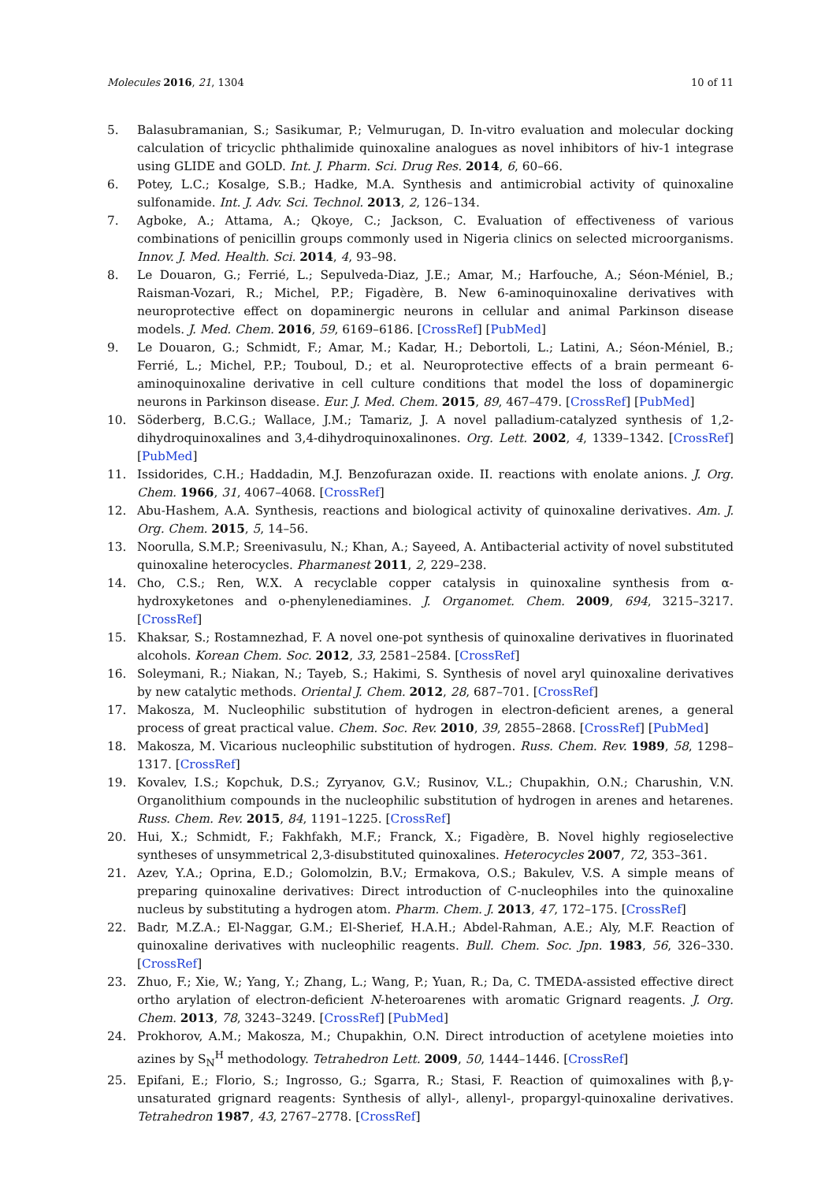Molecules 2016, 21, 1304 10 of 11
5. Balasubramanian, S.; Sasikumar, P.; Velmurugan, D. In-vitro evaluation and molecular docking calculation of tricyclic phthalimide quinoxaline analogues as novel inhibitors of hiv-1 integrase using GLIDE and GOLD. Int. J. Pharm. Sci. Drug Res. 2014, 6, 60–66.
6. Potey, L.C.; Kosalge, S.B.; Hadke, M.A. Synthesis and antimicrobial activity of quinoxaline sulfonamide. Int. J. Adv. Sci. Technol. 2013, 2, 126–134.
7. Agboke, A.; Attama, A.; Qkoye, C.; Jackson, C. Evaluation of effectiveness of various combinations of penicillin groups commonly used in Nigeria clinics on selected microorganisms. Innov. J. Med. Health. Sci. 2014, 4, 93–98.
8. Le Douaron, G.; Ferrié, L.; Sepulveda-Diaz, J.E.; Amar, M.; Harfouche, A.; Séon-Méniel, B.; Raisman-Vozari, R.; Michel, P.P.; Figadère, B. New 6-aminoquinoxaline derivatives with neuroprotective effect on dopaminergic neurons in cellular and animal Parkinson disease models. J. Med. Chem. 2016, 59, 6169–6186. [CrossRef] [PubMed]
9. Le Douaron, G.; Schmidt, F.; Amar, M.; Kadar, H.; Debortoli, L.; Latini, A.; Séon-Méniel, B.; Ferrié, L.; Michel, P.P.; Touboul, D.; et al. Neuroprotective effects of a brain permeant 6-aminoquinoxaline derivative in cell culture conditions that model the loss of dopaminergic neurons in Parkinson disease. Eur. J. Med. Chem. 2015, 89, 467–479. [CrossRef] [PubMed]
10. Söderberg, B.C.G.; Wallace, J.M.; Tamariz, J. A novel palladium-catalyzed synthesis of 1,2-dihydroquinoxalines and 3,4-dihydroquinoxalinones. Org. Lett. 2002, 4, 1339–1342. [CrossRef] [PubMed]
11. Issidorides, C.H.; Haddadin, M.J. Benzofurazan oxide. II. reactions with enolate anions. J. Org. Chem. 1966, 31, 4067–4068. [CrossRef]
12. Abu-Hashem, A.A. Synthesis, reactions and biological activity of quinoxaline derivatives. Am. J. Org. Chem. 2015, 5, 14–56.
13. Noorulla, S.M.P.; Sreenivasulu, N.; Khan, A.; Sayeed, A. Antibacterial activity of novel substituted quinoxaline heterocycles. Pharmanest 2011, 2, 229–238.
14. Cho, C.S.; Ren, W.X. A recyclable copper catalysis in quinoxaline synthesis from α-hydroxyketones and o-phenylenediamines. J. Organomet. Chem. 2009, 694, 3215–3217. [CrossRef]
15. Khaksar, S.; Rostamnezhad, F. A novel one-pot synthesis of quinoxaline derivatives in fluorinated alcohols. Korean Chem. Soc. 2012, 33, 2581–2584. [CrossRef]
16. Soleymani, R.; Niakan, N.; Tayeb, S.; Hakimi, S. Synthesis of novel aryl quinoxaline derivatives by new catalytic methods. Oriental J. Chem. 2012, 28, 687–701. [CrossRef]
17. Makosza, M. Nucleophilic substitution of hydrogen in electron-deficient arenes, a general process of great practical value. Chem. Soc. Rev. 2010, 39, 2855–2868. [CrossRef] [PubMed]
18. Makosza, M. Vicarious nucleophilic substitution of hydrogen. Russ. Chem. Rev. 1989, 58, 1298–1317. [CrossRef]
19. Kovalev, I.S.; Kopchuk, D.S.; Zyryanov, G.V.; Rusinov, V.L.; Chupakhin, O.N.; Charushin, V.N. Organolithium compounds in the nucleophilic substitution of hydrogen in arenes and hetarenes. Russ. Chem. Rev. 2015, 84, 1191–1225. [CrossRef]
20. Hui, X.; Schmidt, F.; Fakhfakh, M.F.; Franck, X.; Figadère, B. Novel highly regioselective syntheses of unsymmetrical 2,3-disubstituted quinoxalines. Heterocycles 2007, 72, 353–361.
21. Azev, Y.A.; Oprina, E.D.; Golomolzin, B.V.; Ermakova, O.S.; Bakulev, V.S. A simple means of preparing quinoxaline derivatives: Direct introduction of C-nucleophiles into the quinoxaline nucleus by substituting a hydrogen atom. Pharm. Chem. J. 2013, 47, 172–175. [CrossRef]
22. Badr, M.Z.A.; El-Naggar, G.M.; El-Sherief, H.A.H.; Abdel-Rahman, A.E.; Aly, M.F. Reaction of quinoxaline derivatives with nucleophilic reagents. Bull. Chem. Soc. Jpn. 1983, 56, 326–330. [CrossRef]
23. Zhuo, F.; Xie, W.; Yang, Y.; Zhang, L.; Wang, P.; Yuan, R.; Da, C. TMEDA-assisted effective direct ortho arylation of electron-deficient N-heteroarenes with aromatic Grignard reagents. J. Org. Chem. 2013, 78, 3243–3249. [CrossRef] [PubMed]
24. Prokhorov, A.M.; Makosza, M.; Chupakhin, O.N. Direct introduction of acetylene moieties into azines by S<sub>N</sub><sup>H</sup> methodology. Tetrahedron Lett. 2009, 50, 1444–1446. [CrossRef]
25. Epifani, E.; Florio, S.; Ingrosso, G.; Sgarra, R.; Stasi, F. Reaction of quimoxalines with β,γ-unsaturated grignard reagents: Synthesis of allyl-, allenyl-, propargyl-quinoxaline derivatives. Tetrahedron 1987, 43, 2767–2778. [CrossRef]